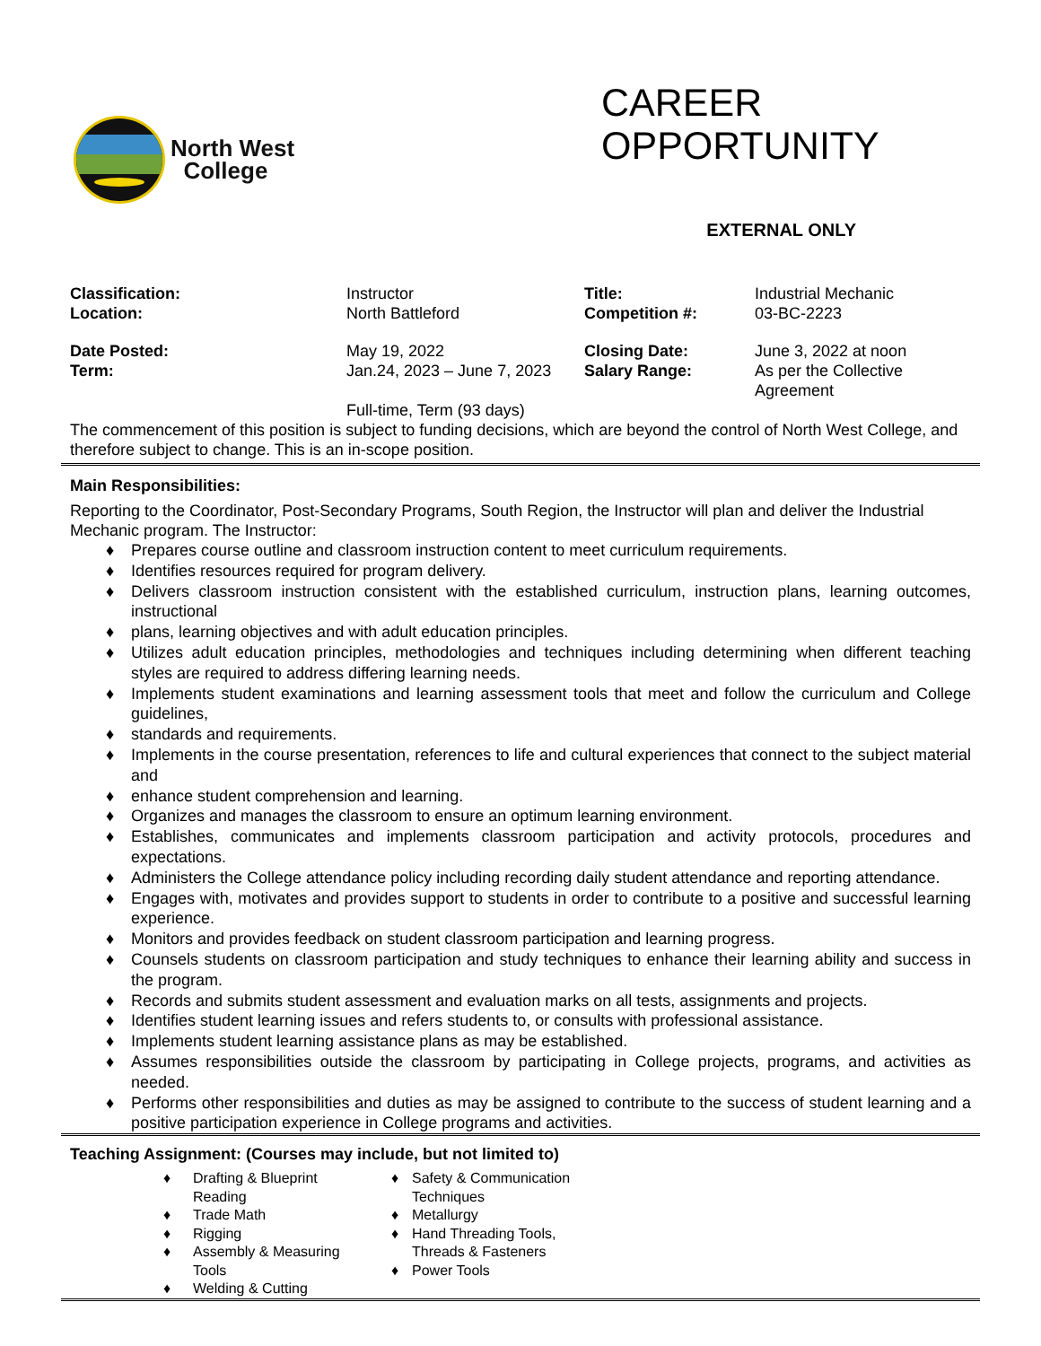North West
College
CAREER
OPPORTUNITY
EXTERNAL ONLY
| Classification: Location: | Instructor North Battleford | Title: Competition #: | Industrial Mechanic 03-BC-2223 |
| Date Posted: Term: | May 19, 2022 Jan.24, 2023 – June 7, 2023 | Closing Date: Salary Range: | June 3, 2022 at noon As per the Collective Agreement |
| | Full-time, Term (93 days) | | |
The commencement of this position is subject to funding decisions, which are beyond the control of North West College, and therefore subject to change. This is an in-scope position.
Main Responsibilities:
Reporting to the Coordinator, Post-Secondary Programs, South Region, the Instructor will plan and deliver the Industrial Mechanic program. The Instructor:
♦ Prepares course outline and classroom instruction content to meet curriculum requirements.
♦ Identifies resources required for program delivery.
♦ Delivers classroom instruction consistent with the established curriculum, instruction plans, learning outcomes, instructional
♦ plans, learning objectives and with adult education principles.
♦ Utilizes adult education principles, methodologies and techniques including determining when different teaching styles are required to address differing learning needs.
♦ Implements student examinations and learning assessment tools that meet and follow the curriculum and College guidelines,
♦ standards and requirements.
♦ Implements in the course presentation, references to life and cultural experiences that connect to the subject material and
♦ enhance student comprehension and learning.
♦ Organizes and manages the classroom to ensure an optimum learning environment.
♦ Establishes, communicates and implements classroom participation and activity protocols, procedures and expectations.
♦ Administers the College attendance policy including recording daily student attendance and reporting attendance.
♦ Engages with, motivates and provides support to students in order to contribute to a positive and successful learning experience.
♦ Monitors and provides feedback on student classroom participation and learning progress.
♦ Counsels students on classroom participation and study techniques to enhance their learning ability and success in the program.
♦ Records and submits student assessment and evaluation marks on all tests, assignments and projects.
♦ Identifies student learning issues and refers students to, or consults with professional assistance.
♦ Implements student learning assistance plans as may be established.
♦ Assumes responsibilities outside the classroom by participating in College projects, programs, and activities as needed.
♦ Performs other responsibilities and duties as may be assigned to contribute to the success of student learning and a positive participation experience in College programs and activities.
Teaching Assignment: (Courses may include, but not limited to)
♦ Drafting & Blueprint
Reading
♦ Trade Math
♦ Rigging
♦ Assembly & Measuring
Tools
♦ Welding & Cutting
♦ Safety & Communication
Techniques
♦ Metallurgy
♦ Hand Threading Tools,
Threads & Fasteners
♦ Power Tools